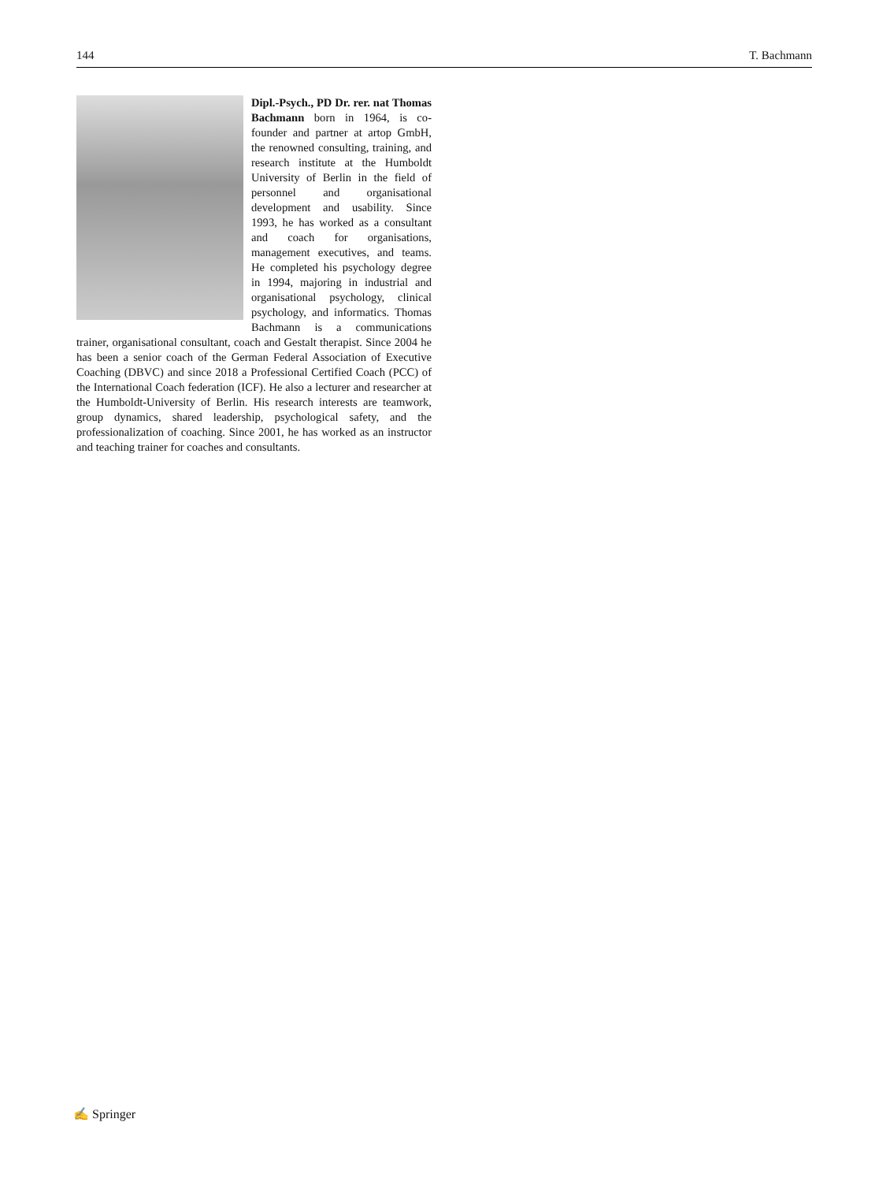144 T. Bachmann
Dipl.-Psych., PD Dr. rer. nat Thomas Bachmann born in 1964, is co-founder and partner at artop GmbH, the renowned consulting, training, and research institute at the Humboldt University of Berlin in the field of personnel and organisational development and usability. Since 1993, he has worked as a consultant and coach for organisations, management executives, and teams. He completed his psychology degree in 1994, majoring in industrial and organisational psychology, clinical psychology, and informatics. Thomas Bachmann is a communications trainer, organisational consultant, coach and Gestalt therapist. Since 2004 he has been a senior coach of the German Federal Association of Executive Coaching (DBVC) and since 2018 a Professional Certified Coach (PCC) of the International Coach federation (ICF). He also a lecturer and researcher at the Humboldt-University of Berlin. His research interests are teamwork, group dynamics, shared leadership, psychological safety, and the professionalization of coaching. Since 2001, he has worked as an instructor and teaching trainer for coaches and consultants.
✍ Springer